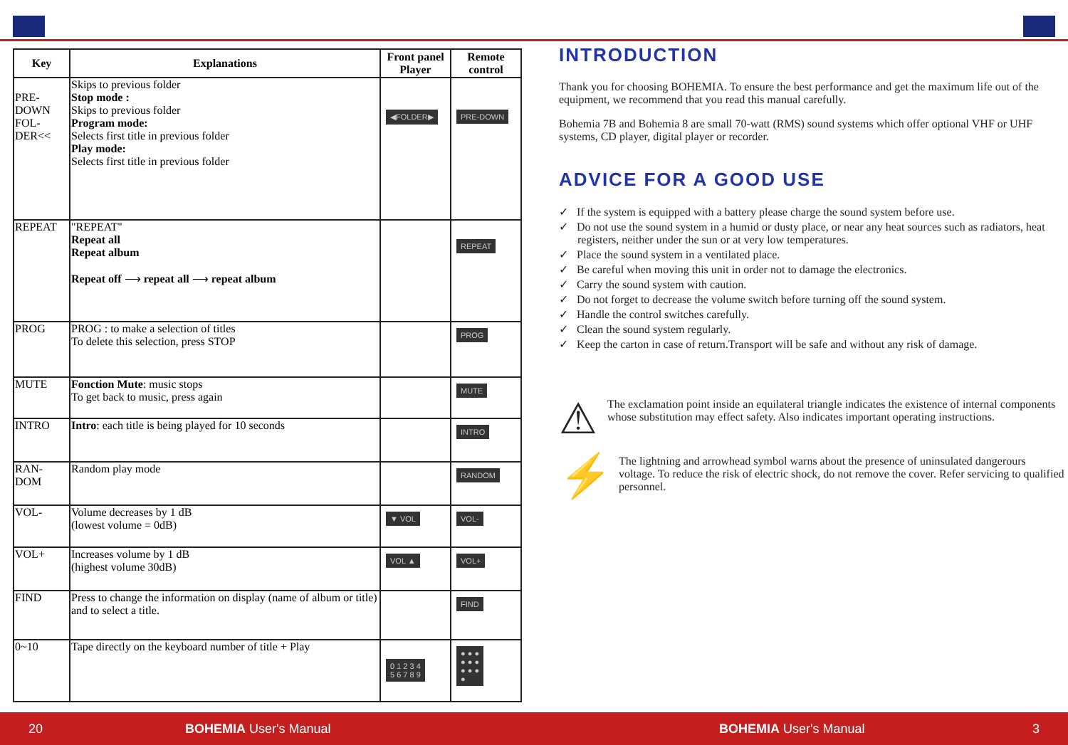| Key | Explanations | Front panel Player | Remote control |
| --- | --- | --- | --- |
| PRE-DOWN FOL-DER<< | Skips to previous folder Stop mode : Skips to previous folder Program mode: Selects first title in previous folder Play mode: Selects first title in previous folder | ◀FOLDER▶ | PRE-DOWN |
| REPEAT | "REPEAT" Repeat all Repeat album Repeat off ⟶ repeat all ⟶ repeat album | | REPEAT |
| PROG | PROG : to make a selection of titles To delete this selection, press STOP | | PROG |
| MUTE | Fonction Mute : music stops To get back to music, press again | | MUTE |
| INTRO | Intro : each title is being played for 10 seconds | | INTRO |
| RAN-DOM | Random play mode | | RANDOM |
| VOL- | Volume decreases by 1 dB (lowest volume = 0dB) | ▼ VOL | VOL- |
| VOL+ | Increases volume by 1 dB (highest volume 30dB) | VOL ▲ | VOL+ |
| FIND | Press to change the information on display (name of album or title) and to select a title. | | FIND |
| 0~10 | Tape directly on the keyboard number of title + Play | 0 1 2 3 4 5 6 7 8 9 | ● ● ● ● ● ● ● ● ● ● |
INTRODUCTION
Thank you for choosing BOHEMIA. To ensure the best performance and get the maximum life out of the equipment, we recommend that you read this manual carefully.
Bohemia 7B and Bohemia 8 are small 70-watt (RMS) sound systems which offer optional VHF or UHF systems, CD player, digital player or recorder.
ADVICE FOR A GOOD USE
✓ If the system is equipped with a battery please charge the sound system before use.
✓ Do not use the sound system in a humid or dusty place, or near any heat sources such as radiators, heat registers, neither under the sun or at very low temperatures.
✓ Place the sound system in a ventilated place.
✓ Be careful when moving this unit in order not to damage the electronics.
✓ Carry the sound system with caution.
✓ Do not forget to decrease the volume switch before turning off the sound system.
✓ Handle the control switches carefully.
✓ Clean the sound system regularly.
✓ Keep the carton in case of return.Transport will be safe and without any risk of damage.
⚠
The exclamation point inside an equilateral triangle indicates the existence of internal components whose substitution may effect safety. Also indicates important operating instructions.
⚡
The lightning and arrowhead symbol warns about the presence of uninsulated dangerours voltage. To reduce the risk of electric shock, do not remove the cover. Refer servicing to qualified personnel.
20 BOHEMIA User's Manual BOHEMIA User's Manual 3